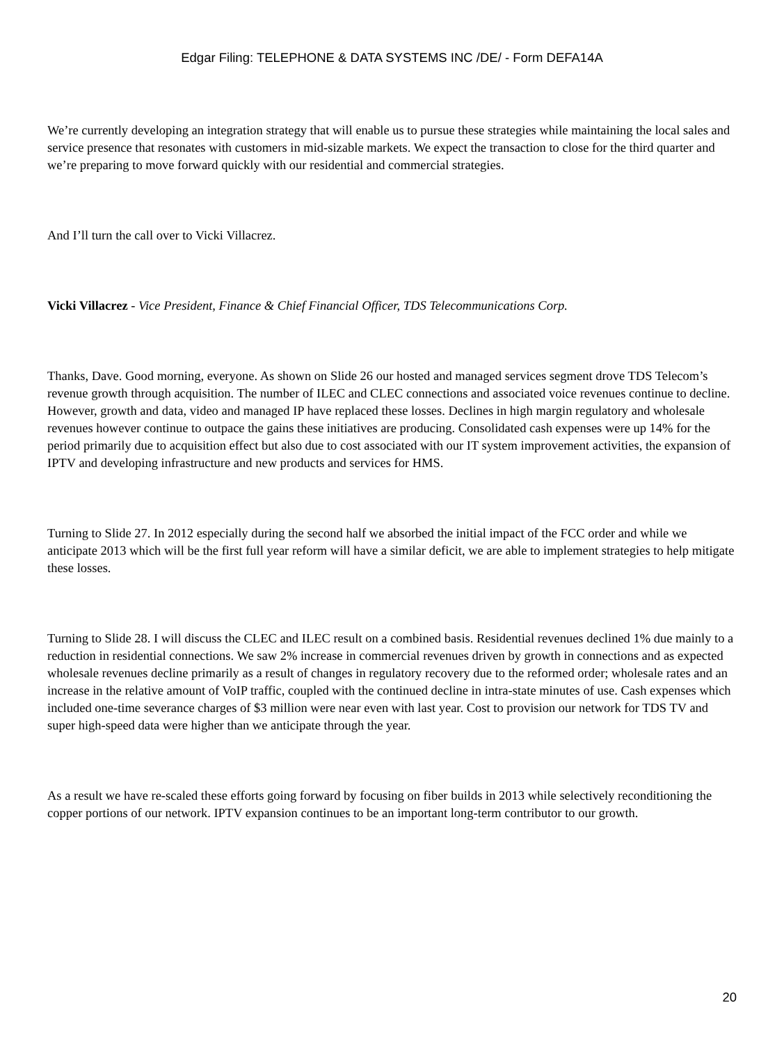Edgar Filing: TELEPHONE & DATA SYSTEMS INC /DE/ - Form DEFA14A
We’re currently developing an integration strategy that will enable us to pursue these strategies while maintaining the local sales and service presence that resonates with customers in mid-sizable markets. We expect the transaction to close for the third quarter and we’re preparing to move forward quickly with our residential and commercial strategies.
And I’ll turn the call over to Vicki Villacrez.
Vicki Villacrez - Vice President, Finance & Chief Financial Officer, TDS Telecommunications Corp.
Thanks, Dave. Good morning, everyone. As shown on Slide 26 our hosted and managed services segment drove TDS Telecom’s revenue growth through acquisition. The number of ILEC and CLEC connections and associated voice revenues continue to decline. However, growth and data, video and managed IP have replaced these losses. Declines in high margin regulatory and wholesale revenues however continue to outpace the gains these initiatives are producing. Consolidated cash expenses were up 14% for the period primarily due to acquisition effect but also due to cost associated with our IT system improvement activities, the expansion of IPTV and developing infrastructure and new products and services for HMS.
Turning to Slide 27. In 2012 especially during the second half we absorbed the initial impact of the FCC order and while we anticipate 2013 which will be the first full year reform will have a similar deficit, we are able to implement strategies to help mitigate these losses.
Turning to Slide 28. I will discuss the CLEC and ILEC result on a combined basis. Residential revenues declined 1% due mainly to a reduction in residential connections. We saw 2% increase in commercial revenues driven by growth in connections and as expected wholesale revenues decline primarily as a result of changes in regulatory recovery due to the reformed order; wholesale rates and an increase in the relative amount of VoIP traffic, coupled with the continued decline in intra-state minutes of use. Cash expenses which included one-time severance charges of $3 million were near even with last year. Cost to provision our network for TDS TV and super high-speed data were higher than we anticipate through the year.
As a result we have re-scaled these efforts going forward by focusing on fiber builds in 2013 while selectively reconditioning the copper portions of our network. IPTV expansion continues to be an important long-term contributor to our growth.
20